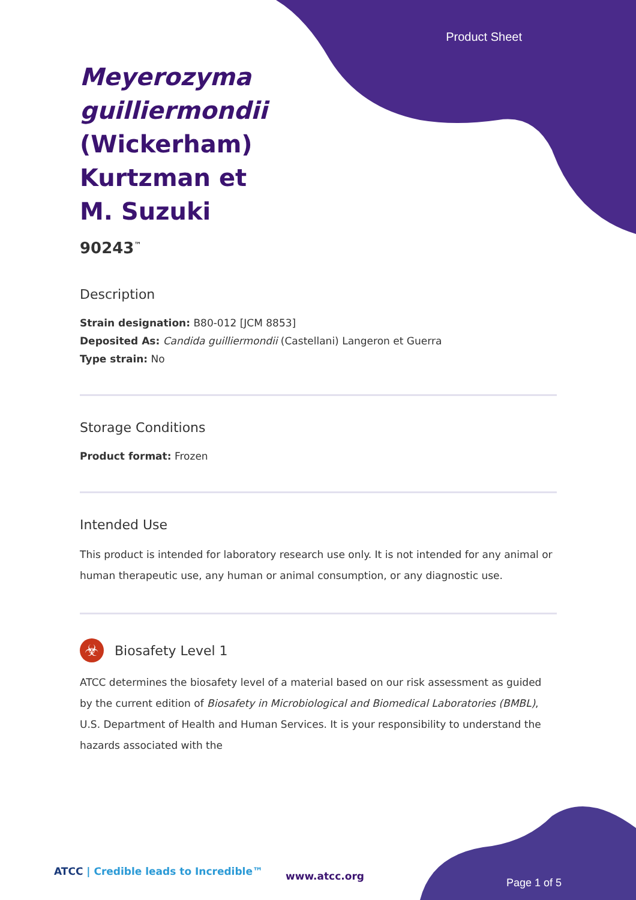Product Sheet
Meyerozyma guilliermondii (Wickerham) Kurtzman et M. Suzuki
90243<sup>™</sup>
Description
Strain designation: B80-012 [JCM 8853]
Deposited As: Candida guilliermondii (Castellani) Langeron et Guerra
Type strain: No
Storage Conditions
Product format: Frozen
Intended Use
This product is intended for laboratory research use only. It is not intended for any animal or human therapeutic use, any human or animal consumption, or any diagnostic use.
☣
Biosafety Level 1
ATCC determines the biosafety level of a material based on our risk assessment as guided by the current edition of Biosafety in Microbiological and Biomedical Laboratories (BMBL), U.S. Department of Health and Human Services. It is your responsibility to understand the hazards associated with the
ATCC | Credible leads to Incredible™
www.atcc.org
Page 1 of 5